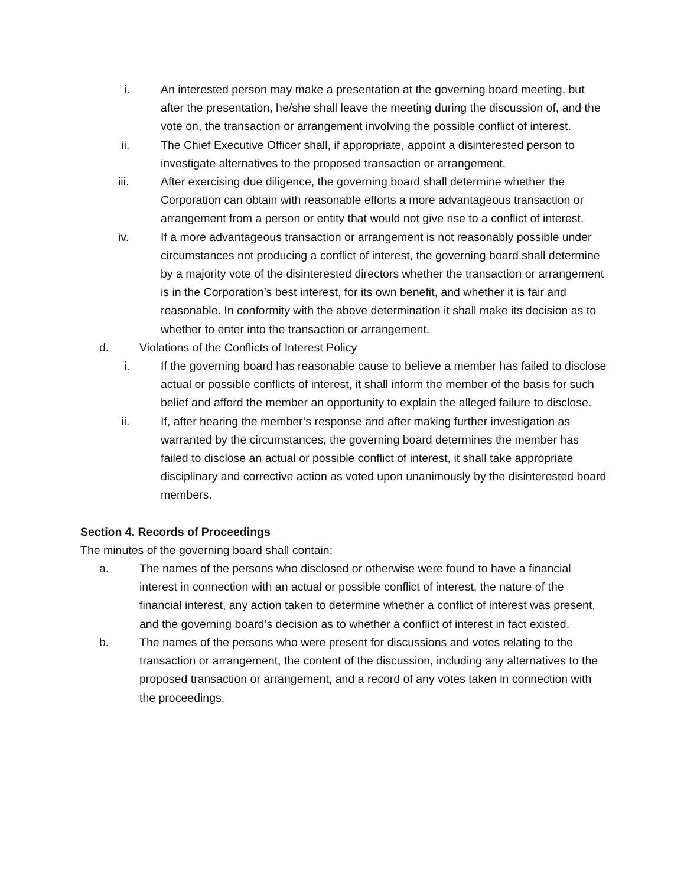i. An interested person may make a presentation at the governing board meeting, but after the presentation, he/she shall leave the meeting during the discussion of, and the vote on, the transaction or arrangement involving the possible conflict of interest.
ii. The Chief Executive Officer shall, if appropriate, appoint a disinterested person to investigate alternatives to the proposed transaction or arrangement.
iii. After exercising due diligence, the governing board shall determine whether the Corporation can obtain with reasonable efforts a more advantageous transaction or arrangement from a person or entity that would not give rise to a conflict of interest.
iv. If a more advantageous transaction or arrangement is not reasonably possible under circumstances not producing a conflict of interest, the governing board shall determine by a majority vote of the disinterested directors whether the transaction or arrangement is in the Corporation’s best interest, for its own benefit, and whether it is fair and reasonable. In conformity with the above determination it shall make its decision as to whether to enter into the transaction or arrangement.
d. Violations of the Conflicts of Interest Policy
i. If the governing board has reasonable cause to believe a member has failed to disclose actual or possible conflicts of interest, it shall inform the member of the basis for such belief and afford the member an opportunity to explain the alleged failure to disclose.
ii. If, after hearing the member’s response and after making further investigation as warranted by the circumstances, the governing board determines the member has failed to disclose an actual or possible conflict of interest, it shall take appropriate disciplinary and corrective action as voted upon unanimously by the disinterested board members.
Section 4. Records of Proceedings
The minutes of the governing board shall contain:
a. The names of the persons who disclosed or otherwise were found to have a financial interest in connection with an actual or possible conflict of interest, the nature of the financial interest, any action taken to determine whether a conflict of interest was present, and the governing board’s decision as to whether a conflict of interest in fact existed.
b. The names of the persons who were present for discussions and votes relating to the transaction or arrangement, the content of the discussion, including any alternatives to the proposed transaction or arrangement, and a record of any votes taken in connection with the proceedings.